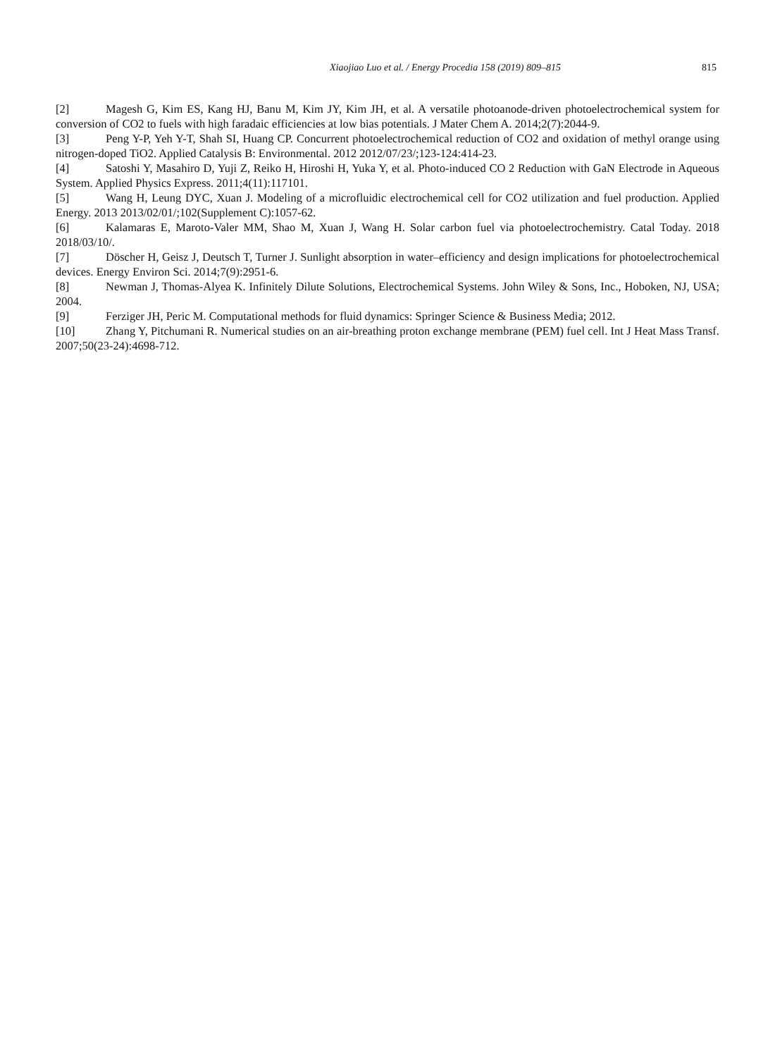Xiaojiao Luo et al. / Energy Procedia 158 (2019) 809–815 815
[2] Magesh G, Kim ES, Kang HJ, Banu M, Kim JY, Kim JH, et al. A versatile photoanode-driven photoelectrochemical system for conversion of CO2 to fuels with high faradaic efficiencies at low bias potentials. J Mater Chem A. 2014;2(7):2044-9.
[3] Peng Y-P, Yeh Y-T, Shah SI, Huang CP. Concurrent photoelectrochemical reduction of CO2 and oxidation of methyl orange using nitrogen-doped TiO2. Applied Catalysis B: Environmental. 2012 2012/07/23/;123-124:414-23.
[4] Satoshi Y, Masahiro D, Yuji Z, Reiko H, Hiroshi H, Yuka Y, et al. Photo-induced CO 2 Reduction with GaN Electrode in Aqueous System. Applied Physics Express. 2011;4(11):117101.
[5] Wang H, Leung DYC, Xuan J. Modeling of a microfluidic electrochemical cell for CO2 utilization and fuel production. Applied Energy. 2013 2013/02/01/;102(Supplement C):1057-62.
[6] Kalamaras E, Maroto-Valer MM, Shao M, Xuan J, Wang H. Solar carbon fuel via photoelectrochemistry. Catal Today. 2018 2018/03/10/.
[7] Döscher H, Geisz J, Deutsch T, Turner J. Sunlight absorption in water–efficiency and design implications for photoelectrochemical devices. Energy Environ Sci. 2014;7(9):2951-6.
[8] Newman J, Thomas-Alyea K. Infinitely Dilute Solutions, Electrochemical Systems. John Wiley & Sons, Inc., Hoboken, NJ, USA; 2004.
[9] Ferziger JH, Peric M. Computational methods for fluid dynamics: Springer Science & Business Media; 2012.
[10] Zhang Y, Pitchumani R. Numerical studies on an air-breathing proton exchange membrane (PEM) fuel cell. Int J Heat Mass Transf. 2007;50(23-24):4698-712.